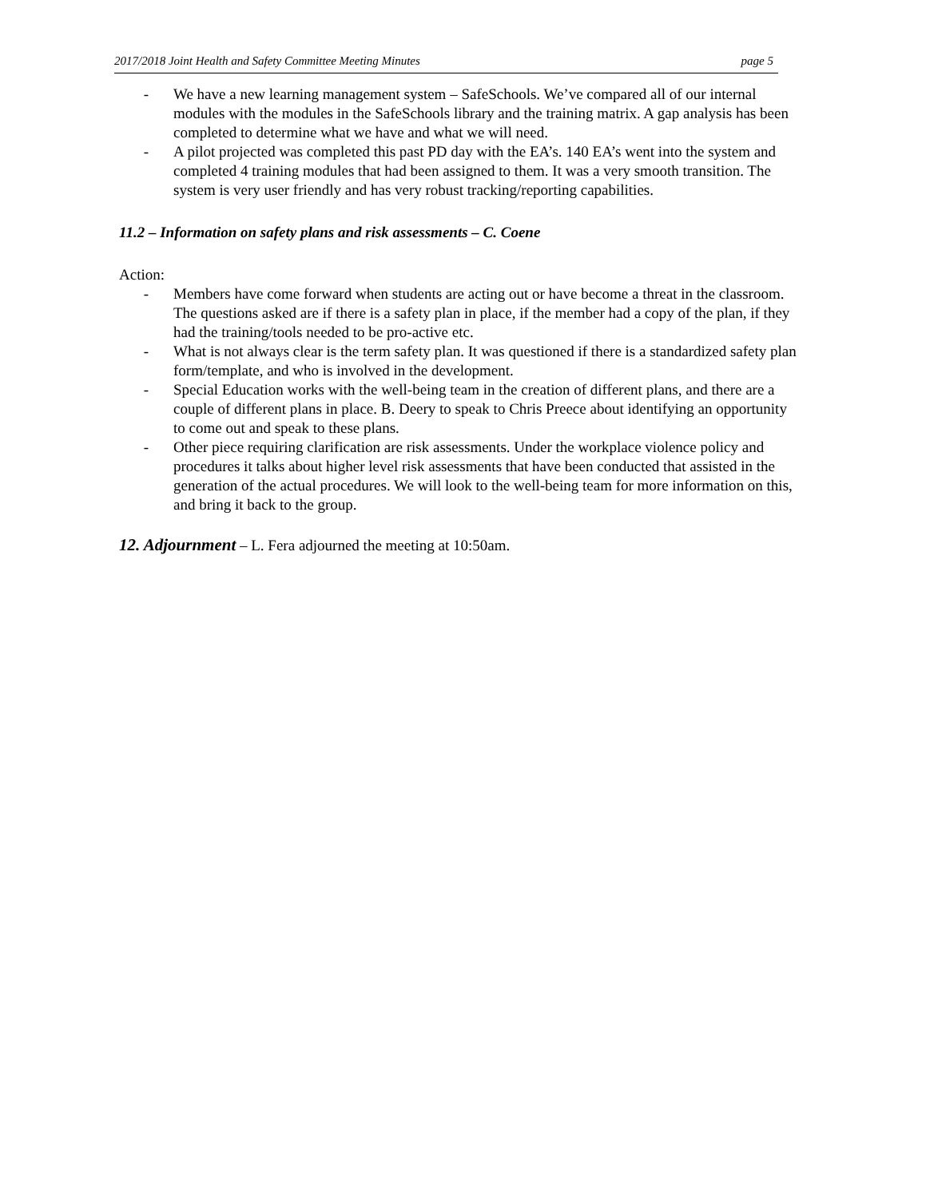2017/2018 Joint Health and Safety Committee Meeting Minutes page 5
- We have a new learning management system – SafeSchools. We’ve compared all of our internal modules with the modules in the SafeSchools library and the training matrix. A gap analysis has been completed to determine what we have and what we will need.
- A pilot projected was completed this past PD day with the EA’s. 140 EA’s went into the system and completed 4 training modules that had been assigned to them. It was a very smooth transition. The system is very user friendly and has very robust tracking/reporting capabilities.
11.2 – Information on safety plans and risk assessments – C. Coene
Action:
- Members have come forward when students are acting out or have become a threat in the classroom. The questions asked are if there is a safety plan in place, if the member had a copy of the plan, if they had the training/tools needed to be pro-active etc.
- What is not always clear is the term safety plan. It was questioned if there is a standardized safety plan form/template, and who is involved in the development.
- Special Education works with the well-being team in the creation of different plans, and there are a couple of different plans in place. B. Deery to speak to Chris Preece about identifying an opportunity to come out and speak to these plans.
- Other piece requiring clarification are risk assessments. Under the workplace violence policy and procedures it talks about higher level risk assessments that have been conducted that assisted in the generation of the actual procedures. We will look to the well-being team for more information on this, and bring it back to the group.
12. Adjournment – L. Fera adjourned the meeting at 10:50am.